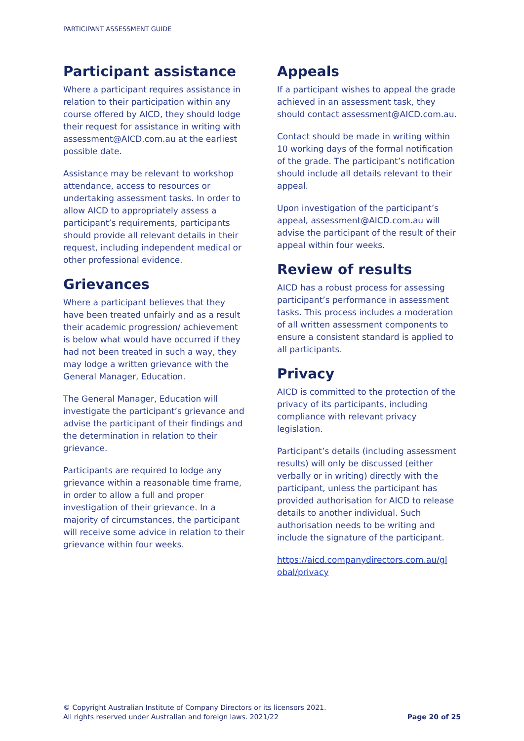PARTICIPANT ASSESSMENT GUIDE
Participant assistance
Where a participant requires assistance in relation to their participation within any course offered by AICD, they should lodge their request for assistance in writing with assessment@AICD.com.au at the earliest possible date.
Assistance may be relevant to workshop attendance, access to resources or undertaking assessment tasks. In order to allow AICD to appropriately assess a participant’s requirements, participants should provide all relevant details in their request, including independent medical or other professional evidence.
Grievances
Where a participant believes that they have been treated unfairly and as a result their academic progression/ achievement is below what would have occurred if they had not been treated in such a way, they may lodge a written grievance with the General Manager, Education.
The General Manager, Education will investigate the participant’s grievance and advise the participant of their findings and the determination in relation to their grievance.
Participants are required to lodge any grievance within a reasonable time frame, in order to allow a full and proper investigation of their grievance. In a majority of circumstances, the participant will receive some advice in relation to their grievance within four weeks.
Appeals
If a participant wishes to appeal the grade achieved in an assessment task, they should contact assessment@AICD.com.au.
Contact should be made in writing within 10 working days of the formal notification of the grade. The participant’s notification should include all details relevant to their appeal.
Upon investigation of the participant’s appeal, assessment@AICD.com.au will advise the participant of the result of their appeal within four weeks.
Review of results
AICD has a robust process for assessing participant’s performance in assessment tasks. This process includes a moderation of all written assessment components to ensure a consistent standard is applied to all participants.
Privacy
AICD is committed to the protection of the privacy of its participants, including compliance with relevant privacy legislation.
Participant’s details (including assessment results) will only be discussed (either verbally or in writing) directly with the participant, unless the participant has provided authorisation for AICD to release details to another individual. Such authorisation needs to be writing and include the signature of the participant.
https://aicd.companydirectors.com.au/gl obal/privacy
© Copyright Australian Institute of Company Directors or its licensors 2021.
All rights reserved under Australian and foreign laws. 2021/22
Page 20 of 25